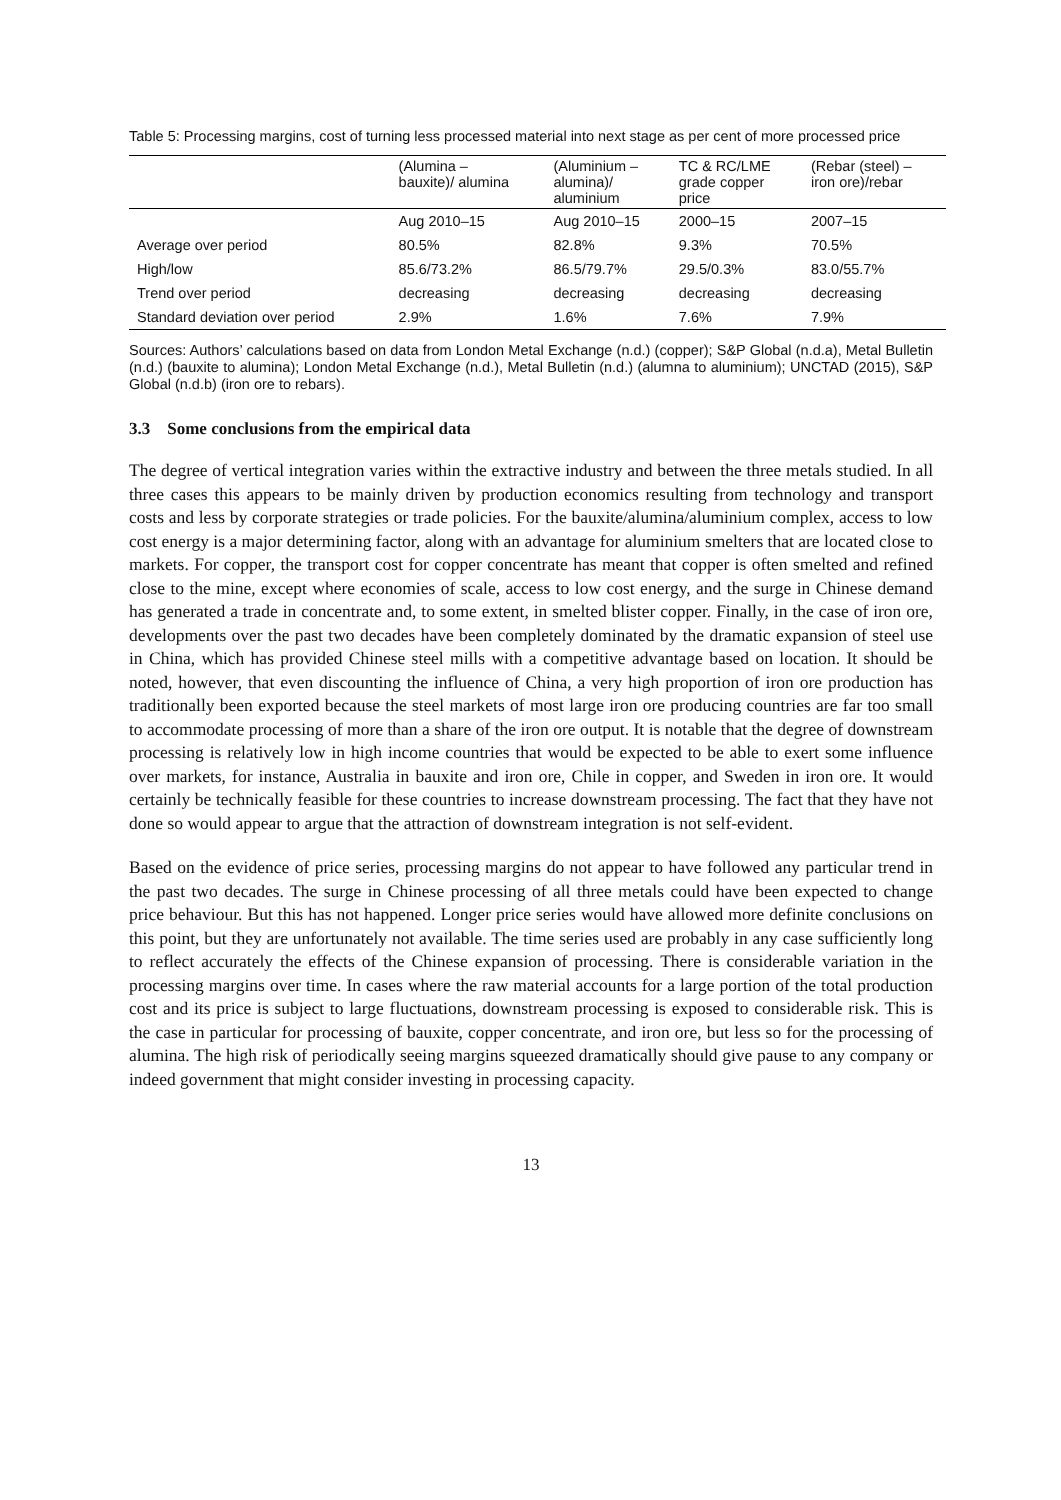Table 5: Processing margins, cost of turning less processed material into next stage as per cent of more processed price
| | (Alumina – bauxite)/ alumina | (Aluminium – alumina)/ aluminium | TC & RC/LME grade copper price | (Rebar (steel) – iron ore)/rebar |
| --- | --- | --- | --- | --- |
| | Aug 2010–15 | Aug 2010–15 | 2000–15 | 2007–15 |
| Average over period | 80.5% | 82.8% | 9.3% | 70.5% |
| High/low | 85.6/73.2% | 86.5/79.7% | 29.5/0.3% | 83.0/55.7% |
| Trend over period | decreasing | decreasing | decreasing | decreasing |
| Standard deviation over period | 2.9% | 1.6% | 7.6% | 7.9% |
Sources: Authors’ calculations based on data from London Metal Exchange (n.d.) (copper); S&P Global (n.d.a), Metal Bulletin (n.d.) (bauxite to alumina); London Metal Exchange (n.d.), Metal Bulletin (n.d.) (alumna to aluminium); UNCTAD (2015), S&P Global (n.d.b) (iron ore to rebars).
3.3 Some conclusions from the empirical data
The degree of vertical integration varies within the extractive industry and between the three metals studied. In all three cases this appears to be mainly driven by production economics resulting from technology and transport costs and less by corporate strategies or trade policies. For the bauxite/alumina/aluminium complex, access to low cost energy is a major determining factor, along with an advantage for aluminium smelters that are located close to markets. For copper, the transport cost for copper concentrate has meant that copper is often smelted and refined close to the mine, except where economies of scale, access to low cost energy, and the surge in Chinese demand has generated a trade in concentrate and, to some extent, in smelted blister copper. Finally, in the case of iron ore, developments over the past two decades have been completely dominated by the dramatic expansion of steel use in China, which has provided Chinese steel mills with a competitive advantage based on location. It should be noted, however, that even discounting the influence of China, a very high proportion of iron ore production has traditionally been exported because the steel markets of most large iron ore producing countries are far too small to accommodate processing of more than a share of the iron ore output. It is notable that the degree of downstream processing is relatively low in high income countries that would be expected to be able to exert some influence over markets, for instance, Australia in bauxite and iron ore, Chile in copper, and Sweden in iron ore. It would certainly be technically feasible for these countries to increase downstream processing. The fact that they have not done so would appear to argue that the attraction of downstream integration is not self-evident.
Based on the evidence of price series, processing margins do not appear to have followed any particular trend in the past two decades. The surge in Chinese processing of all three metals could have been expected to change price behaviour. But this has not happened. Longer price series would have allowed more definite conclusions on this point, but they are unfortunately not available. The time series used are probably in any case sufficiently long to reflect accurately the effects of the Chinese expansion of processing. There is considerable variation in the processing margins over time. In cases where the raw material accounts for a large portion of the total production cost and its price is subject to large fluctuations, downstream processing is exposed to considerable risk. This is the case in particular for processing of bauxite, copper concentrate, and iron ore, but less so for the processing of alumina. The high risk of periodically seeing margins squeezed dramatically should give pause to any company or indeed government that might consider investing in processing capacity.
13